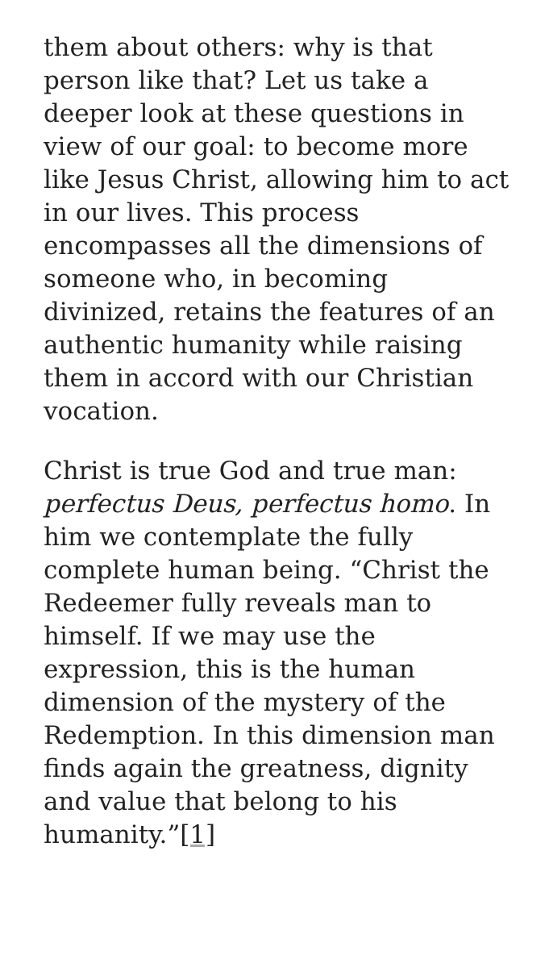them about others: why is that person like that? Let us take a deeper look at these questions in view of our goal: to become more like Jesus Christ, allowing him to act in our lives. This process encompasses all the dimensions of someone who, in becoming divinized, retains the features of an authentic humanity while raising them in accord with our Christian vocation.
Christ is true God and true man: perfectus Deus, perfectus homo. In him we contemplate the fully complete human being. “Christ the Redeemer fully reveals man to himself. If we may use the expression, this is the human dimension of the mystery of the Redemption. In this dimension man finds again the greatness, dignity and value that belong to his humanity.”[1]